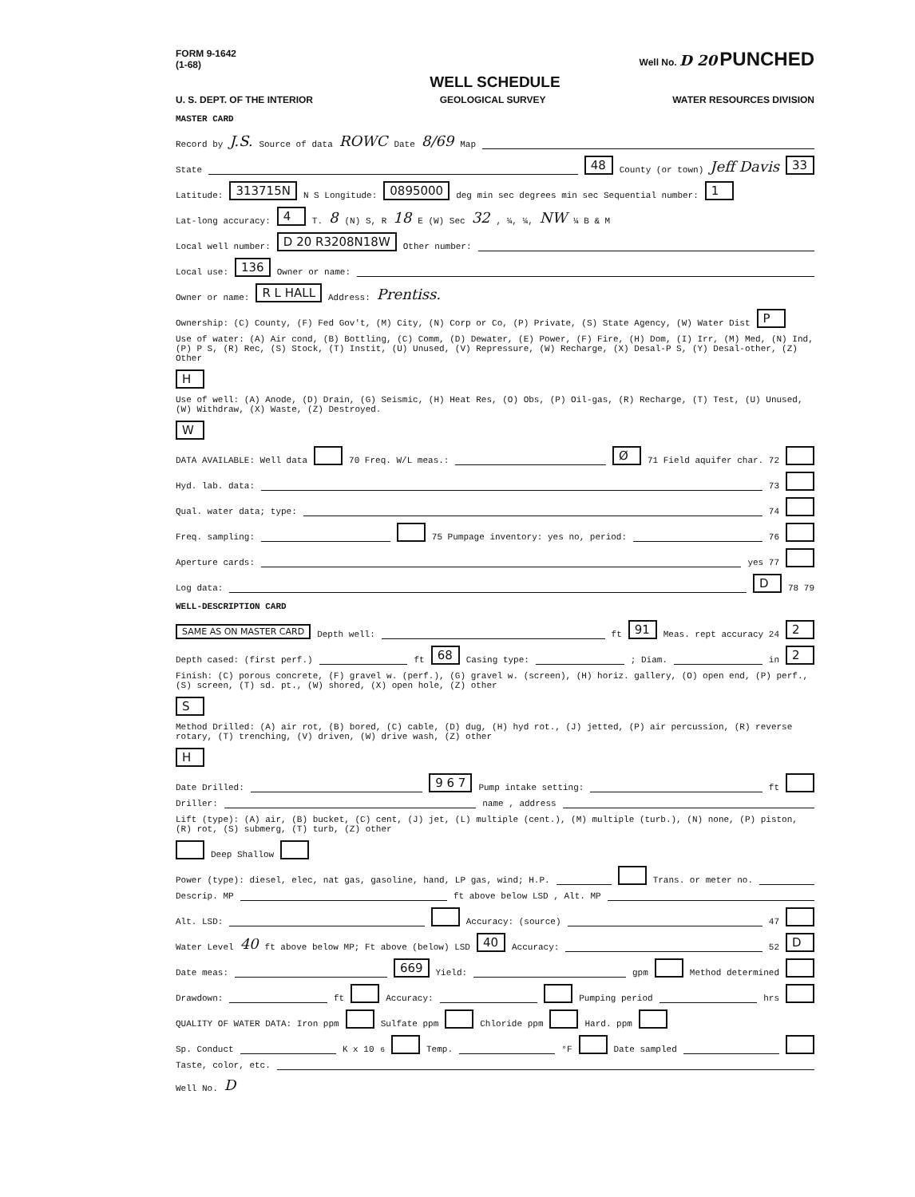FORM 9-1642
(1-68) Well No. D 20 PUNCHED
WELL SCHEDULE
U. S. DEPT. OF THE INTERIOR GEOLOGICAL SURVEY WATER RESOURCES DIVISION
MASTER CARD
Record by J.S. Source of data ROWC Date 8/69 Map
State 48 County (or town) Jeff Davis 33
Latitude: 313715N N S Longitude: 0895000 deg min sec degrees min sec Sequential number: 1
Lat-long accuracy: 4 T. 8 (N) S, R 18 E (W) Sec 32 , ¼, ¼, NW ¼ B & M
Local well number: D 20 R3208N18W Other number:
Local use: 136 Owner or name:
Owner or name: R L HALL Address: Prentiss.
Ownership: (C) County, (F) Fed Gov't, (M) City, (N) Corp or Co, (P) Private, (S) State Agency, (W) Water Dist P
Use of water: (A) Air cond, (B) Bottling, (C) Comm, (D) Dewater, (E) Power, (F) Fire, (H) Dom, (I) Irr, (M) Med, (N) Ind, (P) P S, (R) Rec, (S) Stock, (T) Instit, (U) Unused, (V) Repressure, (W) Recharge, (X) Desal-P S, (Y) Desal-other, (Z) Other H
Use of well: (A) Anode, (D) Drain, (G) Seismic, (H) Heat Res, (O) Obs, (P) Oil-gas, (R) Recharge, (T) Test, (U) Unused, (W) Withdraw, (X) Waste, (Z) Destroyed. W
DATA AVAILABLE: Well data 70 Freq. W/L meas.: Ø 71 Field aquifer char. 72
Hyd. lab. data: 73
Qual. water data; type: 74
Freq. sampling: 75 Pumpage inventory: yes no, period: 76
Aperture cards: yes 77
Log data: D 78 79
WELL-DESCRIPTION CARD
SAME AS ON MASTER CARD Depth well: ft 91 Meas. rept accuracy 24 2
Depth cased: (first perf.) ft 68 Casing type: ; Diam. in 2
Finish: (C) porous concrete, (F) gravel w. (perf.), (G) gravel w. (screen), (H) horiz. gallery, (O) open end, (P) perf., (S) screen, (T) sd. pt., (W) shored, (X) open hole, (Z) other S
Method Drilled: (A) air rot, (B) bored, (C) cable, (D) dug, (H) hyd rot., (J) jetted, (P) air percussion, (R) reverse rotary, (T) trenching, (V) driven, (W) drive wash, (Z) other H
Date Drilled: 9 6 7 Pump intake setting: ft
Driller: name , address
Lift (type): (A) air, (B) bucket, (C) cent, (J) jet, (L) multiple (cent.), (M) multiple (turb.), (N) none, (P) piston, (R) rot, (S) submerg, (T) turb, (Z) other Deep Shallow
Power (type): diesel, elec, nat gas, gasoline, hand, LP gas, wind; H.P. Trans. or meter no.
Descrip. MP ft above below LSD , Alt. MP
Alt. LSD: Accuracy: (source) 47
Water Level 40 ft above below MP; Ft above (below) LSD 40 Accuracy: 52 D
Date meas: 669 Yield: gpm Method determined
Drawdown: ft Accuracy: Pumping period hrs
QUALITY OF WATER DATA: Iron ppm Sulfate ppm Chloride ppm Hard. ppm
Sp. Conduct K x 10<sup>6</sup> Temp. °F Date sampled
Taste, color, etc.
Well No. D